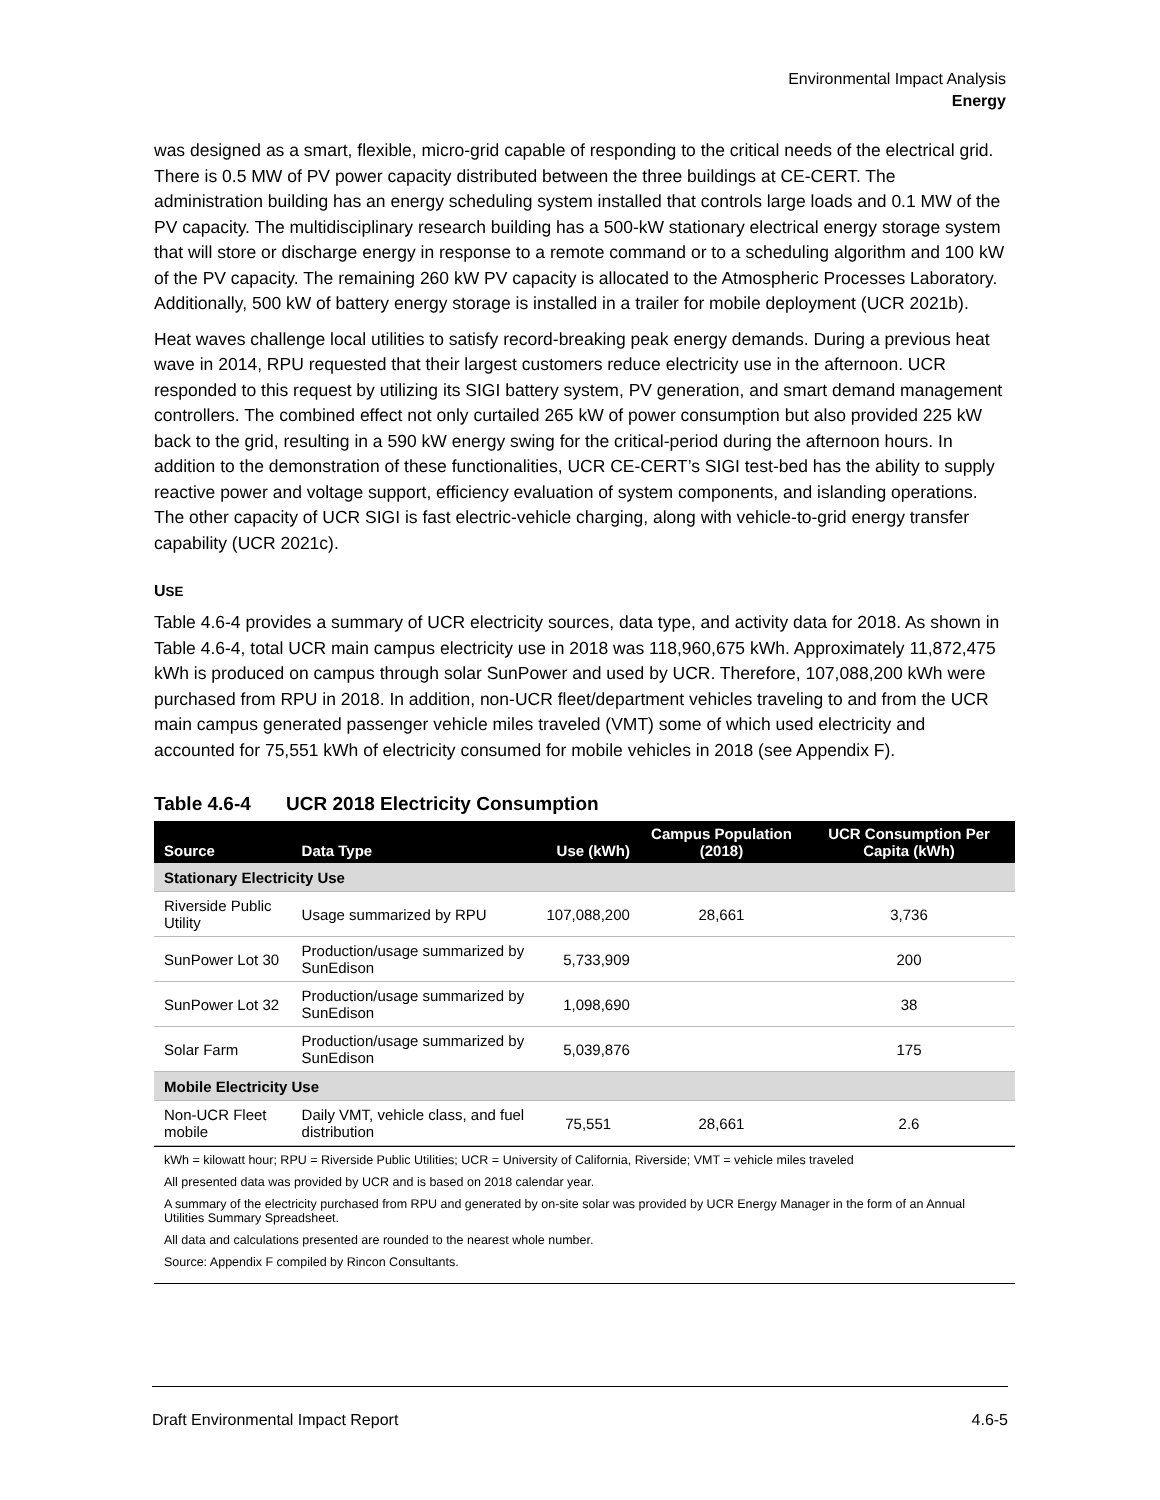Environmental Impact Analysis
Energy
was designed as a smart, flexible, micro-grid capable of responding to the critical needs of the electrical grid. There is 0.5 MW of PV power capacity distributed between the three buildings at CE-CERT. The administration building has an energy scheduling system installed that controls large loads and 0.1 MW of the PV capacity. The multidisciplinary research building has a 500-kW stationary electrical energy storage system that will store or discharge energy in response to a remote command or to a scheduling algorithm and 100 kW of the PV capacity. The remaining 260 kW PV capacity is allocated to the Atmospheric Processes Laboratory. Additionally, 500 kW of battery energy storage is installed in a trailer for mobile deployment (UCR 2021b).
Heat waves challenge local utilities to satisfy record-breaking peak energy demands. During a previous heat wave in 2014, RPU requested that their largest customers reduce electricity use in the afternoon. UCR responded to this request by utilizing its SIGI battery system, PV generation, and smart demand management controllers. The combined effect not only curtailed 265 kW of power consumption but also provided 225 kW back to the grid, resulting in a 590 kW energy swing for the critical-period during the afternoon hours. In addition to the demonstration of these functionalities, UCR CE-CERT’s SIGI test-bed has the ability to supply reactive power and voltage support, efficiency evaluation of system components, and islanding operations. The other capacity of UCR SIGI is fast electric-vehicle charging, along with vehicle-to-grid energy transfer capability (UCR 2021c).
USE
Table 4.6-4 provides a summary of UCR electricity sources, data type, and activity data for 2018. As shown in Table 4.6-4, total UCR main campus electricity use in 2018 was 118,960,675 kWh. Approximately 11,872,475 kWh is produced on campus through solar SunPower and used by UCR. Therefore, 107,088,200 kWh were purchased from RPU in 2018. In addition, non-UCR fleet/department vehicles traveling to and from the UCR main campus generated passenger vehicle miles traveled (VMT) some of which used electricity and accounted for 75,551 kWh of electricity consumed for mobile vehicles in 2018 (see Appendix F).
Table 4.6-4 UCR 2018 Electricity Consumption
| Source | Data Type | Use (kWh) | Campus Population (2018) | UCR Consumption Per Capita (kWh) |
| --- | --- | --- | --- | --- |
| Stationary Electricity Use | | | | |
| Riverside Public Utility | Usage summarized by RPU | 107,088,200 | 28,661 | 3,736 |
| SunPower Lot 30 | Production/usage summarized by SunEdison | 5,733,909 | | 200 |
| SunPower Lot 32 | Production/usage summarized by SunEdison | 1,098,690 | | 38 |
| Solar Farm | Production/usage summarized by SunEdison | 5,039,876 | | 175 |
| Mobile Electricity Use | | | | |
| Non-UCR Fleet mobile | Daily VMT, vehicle class, and fuel distribution | 75,551 | 28,661 | 2.6 |
kWh = kilowatt hour; RPU = Riverside Public Utilities; UCR = University of California, Riverside; VMT = vehicle miles traveled
All presented data was provided by UCR and is based on 2018 calendar year.
A summary of the electricity purchased from RPU and generated by on-site solar was provided by UCR Energy Manager in the form of an Annual Utilities Summary Spreadsheet.
All data and calculations presented are rounded to the nearest whole number.
Source: Appendix F compiled by Rincon Consultants.
Draft Environmental Impact Report 4.6-5